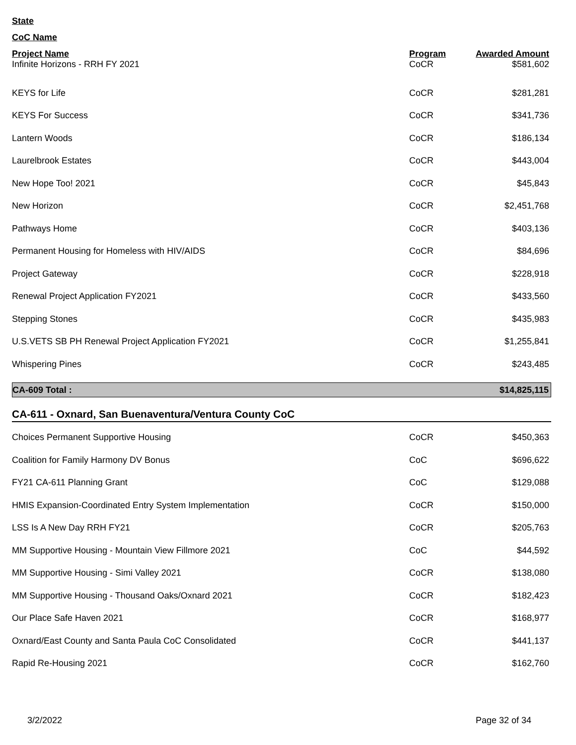State
CoC Name
| Project Name | Program | Awarded Amount |
| --- | --- | --- |
| Infinite Horizons - RRH FY 2021 | CoCR | $581,602 |
| KEYS for Life | CoCR | $281,281 |
| KEYS For Success | CoCR | $341,736 |
| Lantern Woods | CoCR | $186,134 |
| Laurelbrook Estates | CoCR | $443,004 |
| New Hope Too! 2021 | CoCR | $45,843 |
| New Horizon | CoCR | $2,451,768 |
| Pathways Home | CoCR | $403,136 |
| Permanent Housing for Homeless with HIV/AIDS | CoCR | $84,696 |
| Project Gateway | CoCR | $228,918 |
| Renewal Project Application FY2021 | CoCR | $433,560 |
| Stepping Stones | CoCR | $435,983 |
| U.S.VETS SB PH Renewal Project Application FY2021 | CoCR | $1,255,841 |
| Whispering Pines | CoCR | $243,485 |
| CA-609 Total : | $14,825,115 |
CA-611 - Oxnard, San Buenaventura/Ventura County CoC
| Choices Permanent Supportive Housing | CoCR | $450,363 |
| Coalition for Family Harmony DV Bonus | CoC | $696,622 |
| FY21 CA-611 Planning Grant | CoC | $129,088 |
| HMIS Expansion-Coordinated Entry System Implementation | CoCR | $150,000 |
| LSS Is A New Day RRH FY21 | CoCR | $205,763 |
| MM Supportive Housing - Mountain View Fillmore 2021 | CoC | $44,592 |
| MM Supportive Housing - Simi Valley 2021 | CoCR | $138,080 |
| MM Supportive Housing - Thousand Oaks/Oxnard 2021 | CoCR | $182,423 |
| Our Place Safe Haven 2021 | CoCR | $168,977 |
| Oxnard/East County and Santa Paula CoC Consolidated | CoCR | $441,137 |
| Rapid Re-Housing 2021 | CoCR | $162,760 |
3/2/2022 Page 32 of 34